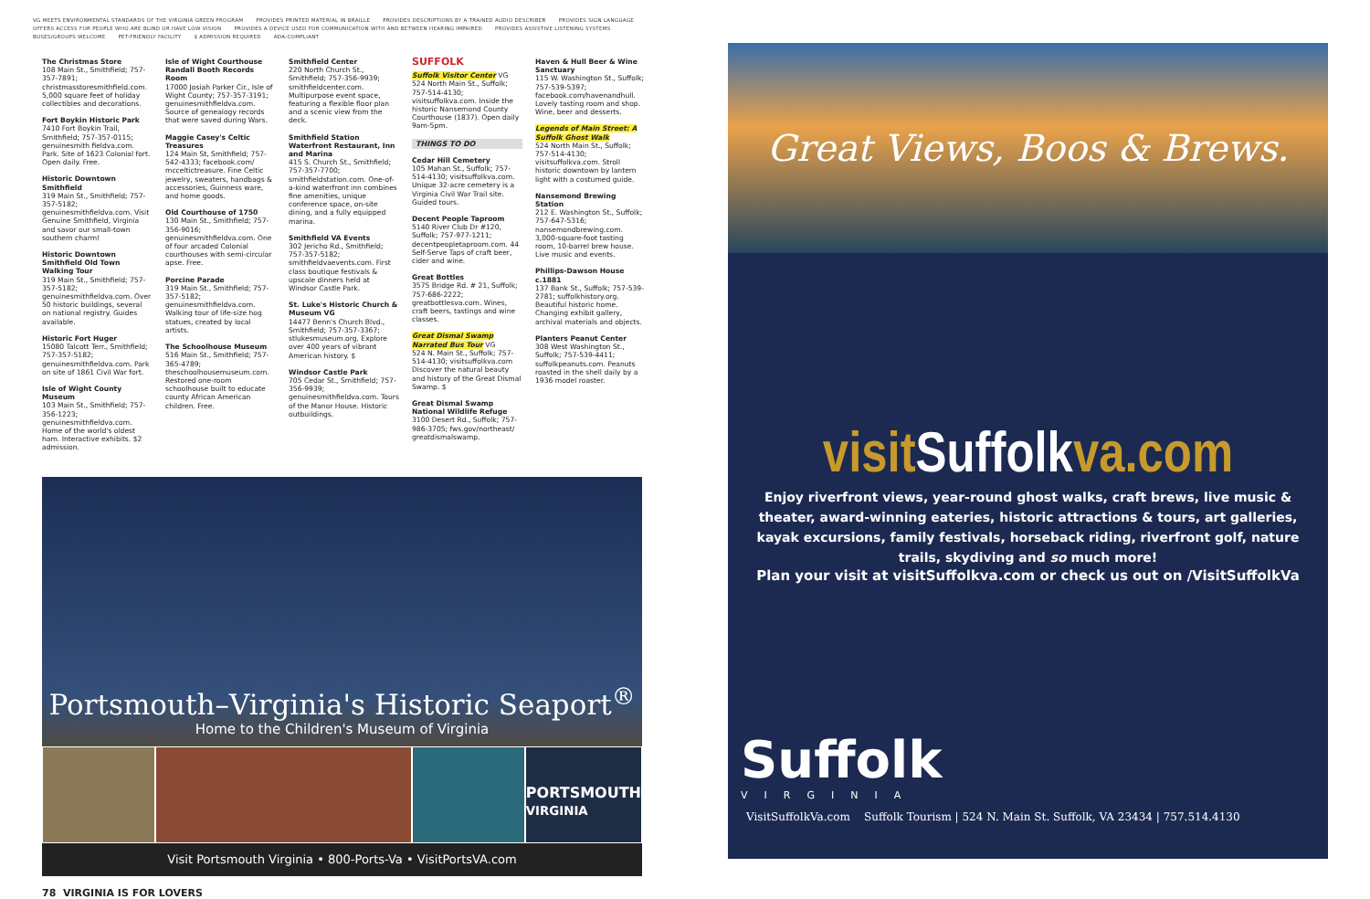VG MEETS ENVIRONMENTAL STANDARDS OF THE VIRGINIA GREEN PROGRAM PROVIDES PRINTED MATERIAL IN BRAILLE PROVIDES DESCRIPTIONS BY A TRAINED AUDIO DESCRIBER PROVIDES SIGN LANGUAGE
OFFERS ACCESS FOR PEOPLE WHO ARE BLIND OR HAVE LOW VISION PROVIDES A DEVICE USED FOR COMMUNICATION WITH AND BETWEEN HEARING IMPAIRED PROVIDES ASSISTIVE LISTENING SYSTEMS
BUSES/GROUPS WELCOME PET-FRIENDLY FACILITY $ ADMISSION REQUIRED ADA-COMPLIANT
The Christmas Store
108 Main St., Smithfield; 757-357-7891; christmasstoresmithfield.com. 5,000 square feet of holiday collectibles and decorations.
Fort Boykin Historic Park
7410 Fort Boykin Trail, Smithfield; 757-357-0115; genuinesmith fieldva.com. Park. Site of 1623 Colonial fort. Open daily. Free.
Historic Downtown Smithfield
319 Main St., Smithfield; 757-357-5182; genuinesmithfieldva.com. Visit Genuine Smithfield, Virginia and savor our small-town southern charm!
Historic Downtown Smithfield Old Town Walking Tour
319 Main St., Smithfield; 757-357-5182; genuinesmithfieldva.com. Over 50 historic buildings, several on national registry. Guides available.
Historic Fort Huger
15080 Talcott Terr., Smithfield; 757-357-5182; genuinesmithfieldva.com. Park on site of 1861 Civil War fort.
Isle of Wight County Museum
103 Main St., Smithfield; 757-356-1223; genuinesmithfieldva.com. Home of the world's oldest ham. Interactive exhibits. $2 admission.
Isle of Wight Courthouse Randall Booth Records Room
17000 Josiah Parker Cir., Isle of Wight County; 757-357-3191; genuinesmithfieldva.com. Source of genealogy records that were saved during Wars.
Maggie Casey's Celtic Treasures
124 Main St, Smithfield; 757-542-4333; facebook.com/ mcceltictreasure. Fine Celtic jewelry, sweaters, handbags & accessories, Guinness ware, and home goods.
Old Courthouse of 1750
130 Main St., Smithfield; 757-356-9016; genuinesmithfieldva.com. One of four arcaded Colonial courthouses with semi-circular apse. Free.
Porcine Parade
319 Main St., Smithfield; 757-357-5182; genuinesmithfieldva.com. Walking tour of life-size hog statues, created by local artists.
The Schoolhouse Museum
516 Main St., Smithfield; 757-365-4789; theschoolhousemuseum.com. Restored one-room schoolhouse built to educate county African American children. Free.
Smithfield Center
220 North Church St., Smithfield; 757-356-9939; smithfieldcenter.com. Multipurpose event space, featuring a flexible floor plan and a scenic view from the deck.
Smithfield Station Waterfront Restaurant, Inn and Marina
415 S. Church St., Smithfield; 757-357-7700; smithfieldstation.com. One-of-a-kind waterfront inn combines fine amenities, unique conference space, on-site dining, and a fully equipped marina.
Smithfield VA Events
302 Jericho Rd., Smithfield; 757-357-5182; smithfieldvaevents.com. First class boutique festivals & upscale dinners held at Windsor Castle Park.
St. Luke's Historic Church & Museum VG
14477 Benn's Church Blvd., Smithfield; 757-357-3367; stlukesmuseum.org. Explore over 400 years of vibrant American history. $
Windsor Castle Park
705 Cedar St., Smithfield; 757-356-9939; genuinesmithfieldva.com. Tours of the Manor House. Historic outbuildings.
SUFFOLK
Suffolk Visitor Center VG
524 North Main St., Suffolk; 757-514-4130; visitsuffolkva.com. Inside the historic Nansemond County Courthouse (1837). Open daily 9am-5pm.
THINGS TO DO
Cedar Hill Cemetery
105 Mahan St., Suffolk; 757-514-4130; visitsuffolkva.com. Unique 32-acre cemetery is a Virginia Civil War Trail site. Guided tours.
Decent People Taproom
5140 River Club Dr #120, Suffolk; 757-977-1211; decentpeopletaproom.com. 44 Self-Serve Taps of craft beer, cider and wine.
Great Bottles
3575 Bridge Rd. # 21, Suffolk; 757-686-2222; greatbottlesva.com. Wines, craft beers, tastings and wine classes.
Great Dismal Swamp Narrated Bus Tour VG
524 N. Main St., Suffolk; 757-514-4130; visitsuffolkva.com Discover the natural beauty and history of the Great Dismal Swamp. $
Great Dismal Swamp National Wildlife Refuge
3100 Desert Rd., Suffolk; 757-986-3705; fws.gov/northeast/ greatdismalswamp.
Haven & Hull Beer & Wine Sanctuary
115 W. Washington St., Suffolk; 757-539-5397; facebook.com/havenandhull. Lovely tasting room and shop. Wine, beer and desserts.
Legends of Main Street: A Suffolk Ghost Walk
524 North Main St., Suffolk; 757-514-4130; visitsuffolkva.com. Stroll historic downtown by lantern light with a costumed guide.
Nansemond Brewing Station
212 E. Washington St., Suffolk; 757-647-5316; nansemondbrewing.com. 3,000-square-foot tasting room, 10-barrel brew house. Live music and events.
Phillips-Dawson House c.1881
137 Bank St., Suffolk; 757-539-2781; suffolkhistory.org. Beautiful historic home. Changing exhibit gallery, archival materials and objects.
Planters Peanut Center
308 West Washington St., Suffolk; 757-539-4411; suffolkpeanuts.com. Peanuts roasted in the shell daily by a 1936 model roaster.
Portsmouth–Virginia's Historic Seaport<sup>®</sup>
Home to the Children's Museum of Virginia
PORTSMOUTH
VIRGINIA
Visit Portsmouth Virginia • 800-Ports-Va • VisitPortsVA.com
78 VIRGINIA IS FOR LOVERS
Great Views, Boos & Brews.
visitSuffolkva.com
Enjoy riverfront views, year-round ghost walks, craft brews, live music & theater, award-winning eateries, historic attractions & tours, art galleries, kayak excursions, family festivals, horseback riding, riverfront golf, nature trails, skydiving and so much more!
Plan your visit at visitSuffolkva.com or check us out on /VisitSuffolkVa
Suffolk
VIRGINIA
VisitSuffolkVa.com Suffolk Tourism | 524 N. Main St. Suffolk, VA 23434 | 757.514.4130